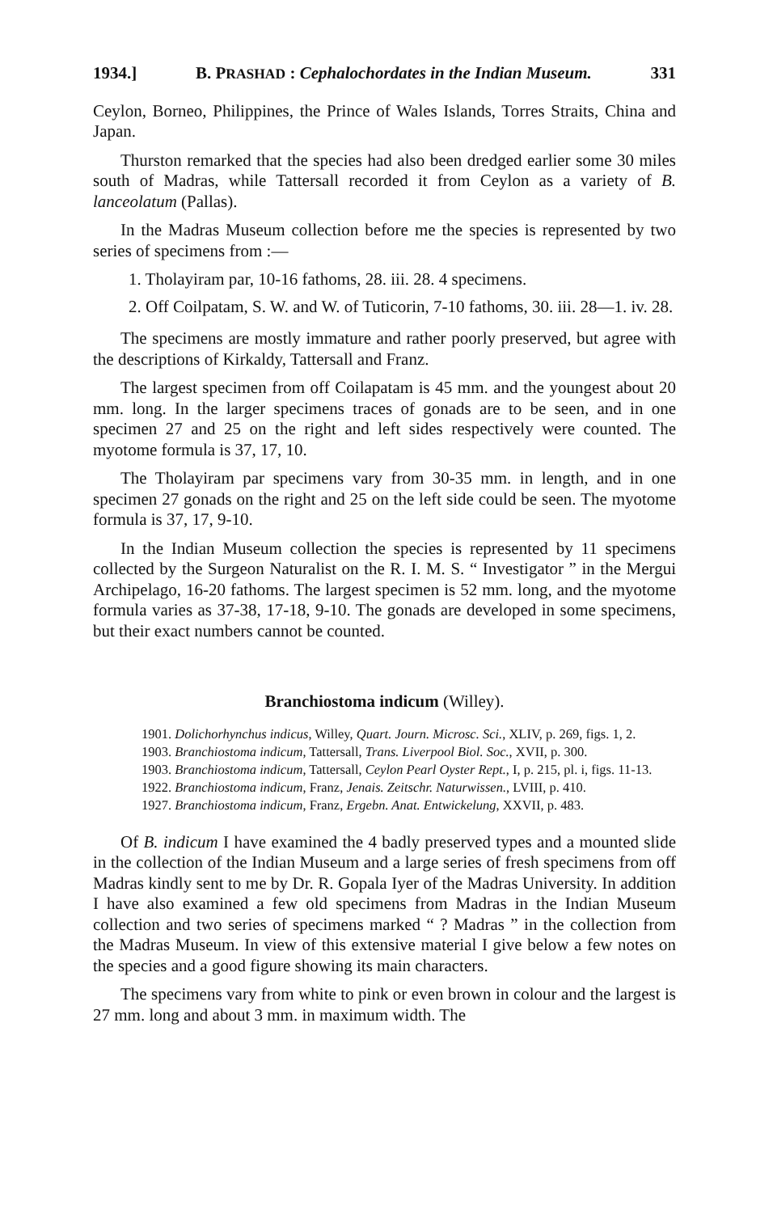1934.] B. PRASHAD : Cephalochordates in the Indian Museum. 331
Ceylon, Borneo, Philippines, the Prince of Wales Islands, Torres Straits, China and Japan.
Thurston remarked that the species had also been dredged earlier some 30 miles south of Madras, while Tattersall recorded it from Ceylon as a variety of B. lanceolatum (Pallas).
In the Madras Museum collection before me the species is represented by two series of specimens from :—
1. Tholayiram par, 10-16 fathoms, 28. iii. 28. 4 specimens.
2. Off Coilpatam, S. W. and W. of Tuticorin, 7-10 fathoms, 30. iii. 28—1. iv. 28.
The specimens are mostly immature and rather poorly preserved, but agree with the descriptions of Kirkaldy, Tattersall and Franz.
The largest specimen from off Coilapatam is 45 mm. and the youngest about 20 mm. long. In the larger specimens traces of gonads are to be seen, and in one specimen 27 and 25 on the right and left sides respectively were counted. The myotome formula is 37, 17, 10.
The Tholayiram par specimens vary from 30-35 mm. in length, and in one specimen 27 gonads on the right and 25 on the left side could be seen. The myotome formula is 37, 17, 9-10.
In the Indian Museum collection the species is represented by 11 specimens collected by the Surgeon Naturalist on the R. I. M. S. “ Investigator ” in the Mergui Archipelago, 16-20 fathoms. The largest specimen is 52 mm. long, and the myotome formula varies as 37-38, 17-18, 9-10. The gonads are developed in some specimens, but their exact numbers cannot be counted.
Branchiostoma indicum (Willey).
1901. Dolichorhynchus indicus, Willey, Quart. Journ. Microsc. Sci., XLIV, p. 269, figs. 1, 2.
1903. Branchiostoma indicum, Tattersall, Trans. Liverpool Biol. Soc., XVII, p. 300.
1903. Branchiostoma indicum, Tattersall, Ceylon Pearl Oyster Rept., I, p. 215, pl. i, figs. 11-13.
1922. Branchiostoma indicum, Franz, Jenais. Zeitschr. Naturwissen., LVIII, p. 410.
1927. Branchiostoma indicum, Franz, Ergebn. Anat. Entwickelung, XXVII, p. 483.
Of B. indicum I have examined the 4 badly preserved types and a mounted slide in the collection of the Indian Museum and a large series of fresh specimens from off Madras kindly sent to me by Dr. R. Gopala Iyer of the Madras University. In addition I have also examined a few old specimens from Madras in the Indian Museum collection and two series of specimens marked “ ? Madras ” in the collection from the Madras Museum. In view of this extensive material I give below a few notes on the species and a good figure showing its main characters.
The specimens vary from white to pink or even brown in colour and the largest is 27 mm. long and about 3 mm. in maximum width. The